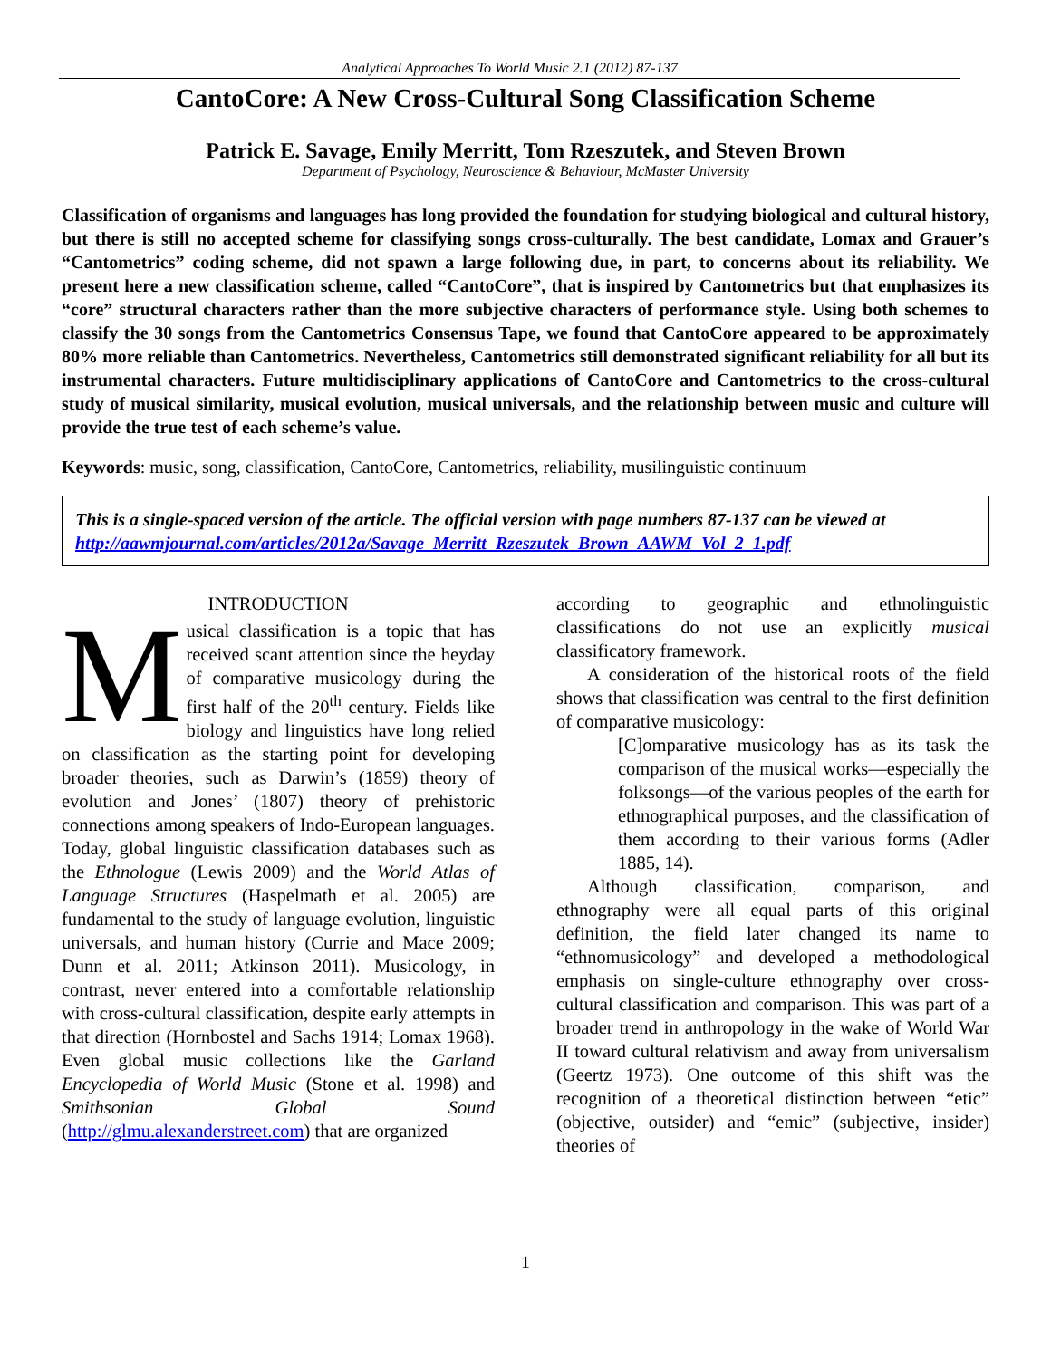Analytical Approaches To World Music 2.1 (2012) 87-137
CantoCore: A New Cross-Cultural Song Classification Scheme
Patrick E. Savage, Emily Merritt, Tom Rzeszutek, and Steven Brown
Department of Psychology, Neuroscience & Behaviour, McMaster University
Classification of organisms and languages has long provided the foundation for studying biological and cultural history, but there is still no accepted scheme for classifying songs cross-culturally. The best candidate, Lomax and Grauer’s “Cantometrics” coding scheme, did not spawn a large following due, in part, to concerns about its reliability. We present here a new classification scheme, called “CantoCore”, that is inspired by Cantometrics but that emphasizes its “core” structural characters rather than the more subjective characters of performance style. Using both schemes to classify the 30 songs from the Cantometrics Consensus Tape, we found that CantoCore appeared to be approximately 80% more reliable than Cantometrics. Nevertheless, Cantometrics still demonstrated significant reliability for all but its instrumental characters. Future multidisciplinary applications of CantoCore and Cantometrics to the cross-cultural study of musical similarity, musical evolution, musical universals, and the relationship between music and culture will provide the true test of each scheme’s value.
Keywords: music, song, classification, CantoCore, Cantometrics, reliability, musilinguistic continuum
This is a single-spaced version of the article. The official version with page numbers 87-137 can be viewed at http://aawmjournal.com/articles/2012a/Savage_Merritt_Rzeszutek_Brown_AAWM_Vol_2_1.pdf
INTRODUCTION
Musical classification is a topic that has received scant attention since the heyday of comparative musicology during the first half of the 20<sup>th</sup> century. Fields like biology and linguistics have long relied on classification as the starting point for developing broader theories, such as Darwin’s (1859) theory of evolution and Jones’ (1807) theory of prehistoric connections among speakers of Indo-European languages. Today, global linguistic classification databases such as the Ethnologue (Lewis 2009) and the World Atlas of Language Structures (Haspelmath et al. 2005) are fundamental to the study of language evolution, linguistic universals, and human history (Currie and Mace 2009; Dunn et al. 2011; Atkinson 2011). Musicology, in contrast, never entered into a comfortable relationship with cross-cultural classification, despite early attempts in that direction (Hornbostel and Sachs 1914; Lomax 1968). Even global music collections like the Garland Encyclopedia of World Music (Stone et al. 1998) and Smithsonian Global Sound (http://glmu.alexanderstreet.com) that are organized
according to geographic and ethnolinguistic classifications do not use an explicitly musical classificatory framework.
A consideration of the historical roots of the field shows that classification was central to the first definition of comparative musicology:
[C]omparative musicology has as its task the comparison of the musical works—especially the folksongs—of the various peoples of the earth for ethnographical purposes, and the classification of them according to their various forms (Adler 1885, 14).
Although classification, comparison, and ethnography were all equal parts of this original definition, the field later changed its name to “ethnomusicology” and developed a methodological emphasis on single-culture ethnography over cross-cultural classification and comparison. This was part of a broader trend in anthropology in the wake of World War II toward cultural relativism and away from universalism (Geertz 1973). One outcome of this shift was the recognition of a theoretical distinction between “etic” (objective, outsider) and “emic” (subjective, insider) theories of
1